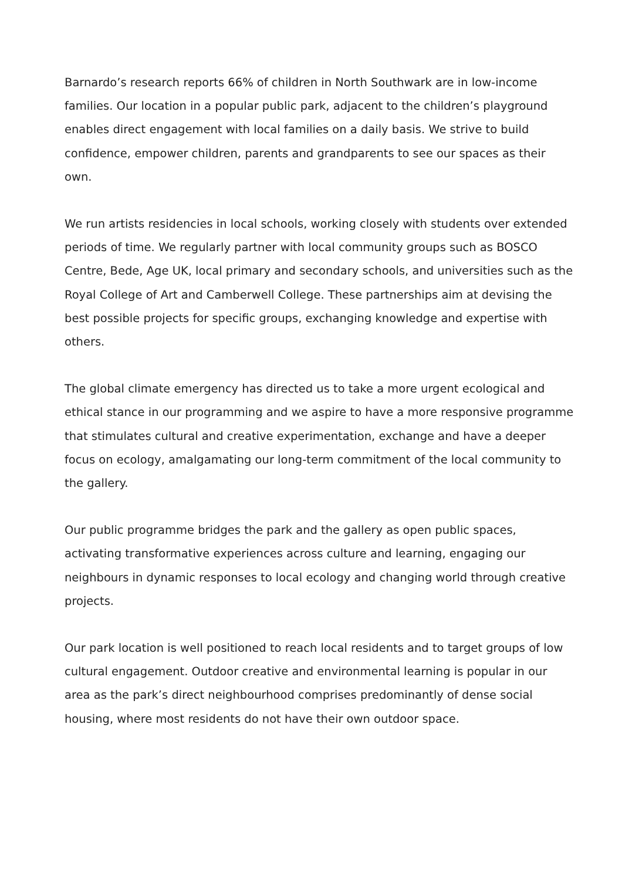Barnardo’s research reports 66% of children in North Southwark are in low-income families. Our location in a popular public park, adjacent to the children’s playground enables direct engagement with local families on a daily basis. We strive to build confidence, empower children, parents and grandparents to see our spaces as their own.
We run artists residencies in local schools, working closely with students over extended periods of time. We regularly partner with local community groups such as BOSCO Centre, Bede, Age UK, local primary and secondary schools, and universities such as the Royal College of Art and Camberwell College. These partnerships aim at devising the best possible projects for specific groups, exchanging knowledge and expertise with others.
The global climate emergency has directed us to take a more urgent ecological and ethical stance in our programming and we aspire to have a more responsive programme that stimulates cultural and creative experimentation, exchange and have a deeper focus on ecology, amalgamating our long-term commitment of the local community to the gallery.
Our public programme bridges the park and the gallery as open public spaces, activating transformative experiences across culture and learning, engaging our neighbours in dynamic responses to local ecology and changing world through creative projects.
Our park location is well positioned to reach local residents and to target groups of low cultural engagement. Outdoor creative and environmental learning is popular in our area as the park’s direct neighbourhood comprises predominantly of dense social housing, where most residents do not have their own outdoor space.